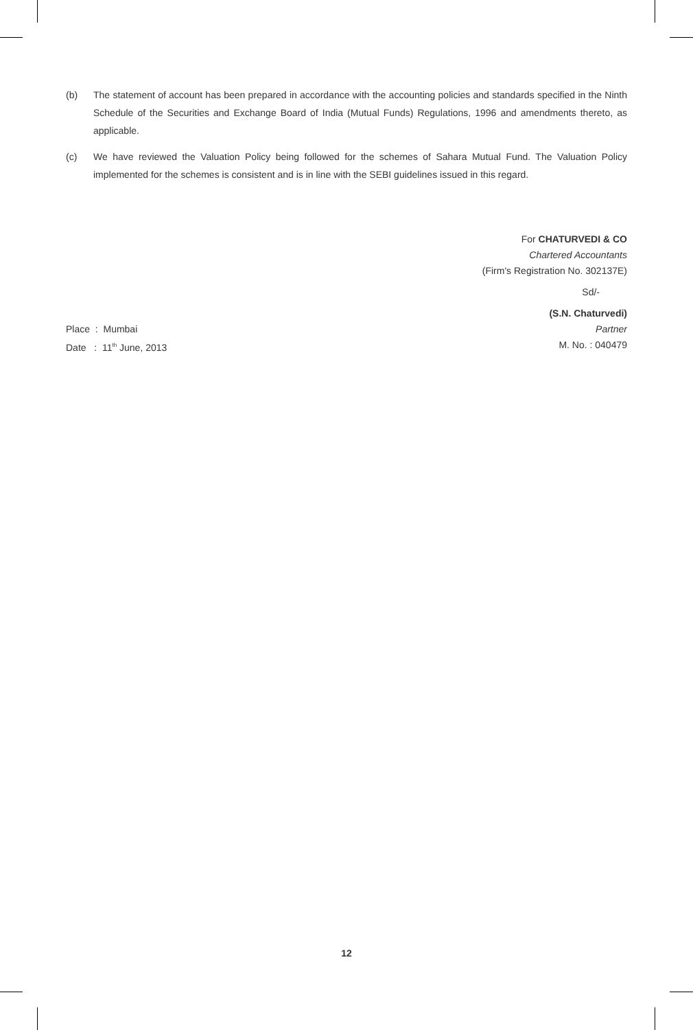(b) The statement of account has been prepared in accordance with the accounting policies and standards specified in the Ninth Schedule of the Securities and Exchange Board of India (Mutual Funds) Regulations, 1996 and amendments thereto, as applicable.
(c) We have reviewed the Valuation Policy being followed for the schemes of Sahara Mutual Fund. The Valuation Policy implemented for the schemes is consistent and is in line with the SEBI guidelines issued in this regard.
For CHATURVEDI & CO
Chartered Accountants
(Firm's Registration No. 302137E)
Sd/-
(S.N. Chaturvedi)
Place : Mumbai Partner
Date : 11<sup>th</sup> June, 2013 M. No. : 040479
12